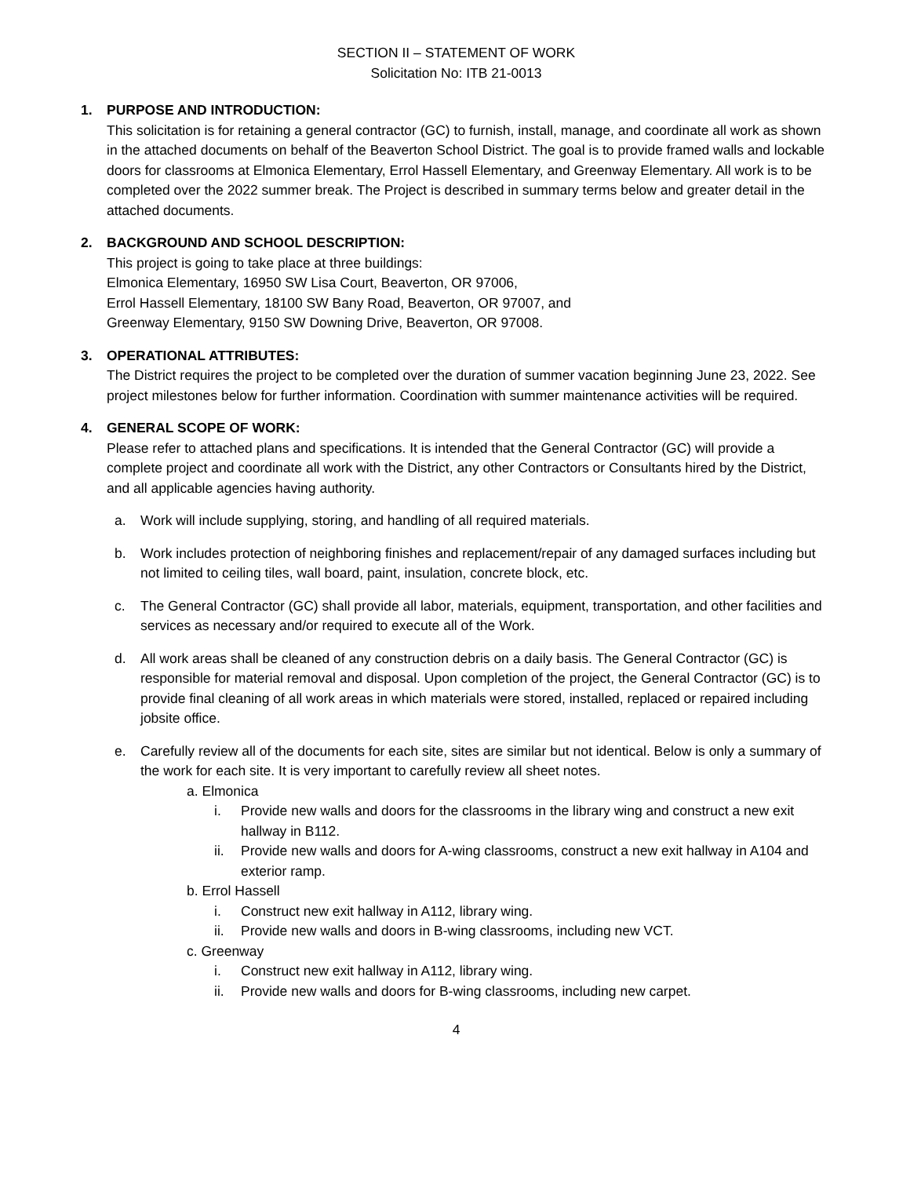SECTION II – STATEMENT OF WORK
Solicitation No: ITB 21-0013
1. PURPOSE AND INTRODUCTION:
This solicitation is for retaining a general contractor (GC) to furnish, install, manage, and coordinate all work as shown in the attached documents on behalf of the Beaverton School District. The goal is to provide framed walls and lockable doors for classrooms at Elmonica Elementary, Errol Hassell Elementary, and Greenway Elementary. All work is to be completed over the 2022 summer break. The Project is described in summary terms below and greater detail in the attached documents.
2. BACKGROUND AND SCHOOL DESCRIPTION:
This project is going to take place at three buildings:
Elmonica Elementary, 16950 SW Lisa Court, Beaverton, OR 97006,
Errol Hassell Elementary, 18100 SW Bany Road, Beaverton, OR 97007, and
Greenway Elementary, 9150 SW Downing Drive, Beaverton, OR 97008.
3. OPERATIONAL ATTRIBUTES:
The District requires the project to be completed over the duration of summer vacation beginning June 23, 2022. See project milestones below for further information. Coordination with summer maintenance activities will be required.
4. GENERAL SCOPE OF WORK:
Please refer to attached plans and specifications. It is intended that the General Contractor (GC) will provide a complete project and coordinate all work with the District, any other Contractors or Consultants hired by the District, and all applicable agencies having authority.
a. Work will include supplying, storing, and handling of all required materials.
b. Work includes protection of neighboring finishes and replacement/repair of any damaged surfaces including but not limited to ceiling tiles, wall board, paint, insulation, concrete block, etc.
c. The General Contractor (GC) shall provide all labor, materials, equipment, transportation, and other facilities and services as necessary and/or required to execute all of the Work.
d. All work areas shall be cleaned of any construction debris on a daily basis. The General Contractor (GC) is responsible for material removal and disposal. Upon completion of the project, the General Contractor (GC) is to provide final cleaning of all work areas in which materials were stored, installed, replaced or repaired including jobsite office.
e. Carefully review all of the documents for each site, sites are similar but not identical. Below is only a summary of the work for each site. It is very important to carefully review all sheet notes.
a. Elmonica
i. Provide new walls and doors for the classrooms in the library wing and construct a new exit hallway in B112.
ii. Provide new walls and doors for A-wing classrooms, construct a new exit hallway in A104 and exterior ramp.
b. Errol Hassell
i. Construct new exit hallway in A112, library wing.
ii. Provide new walls and doors in B-wing classrooms, including new VCT.
c. Greenway
i. Construct new exit hallway in A112, library wing.
ii. Provide new walls and doors for B-wing classrooms, including new carpet.
4